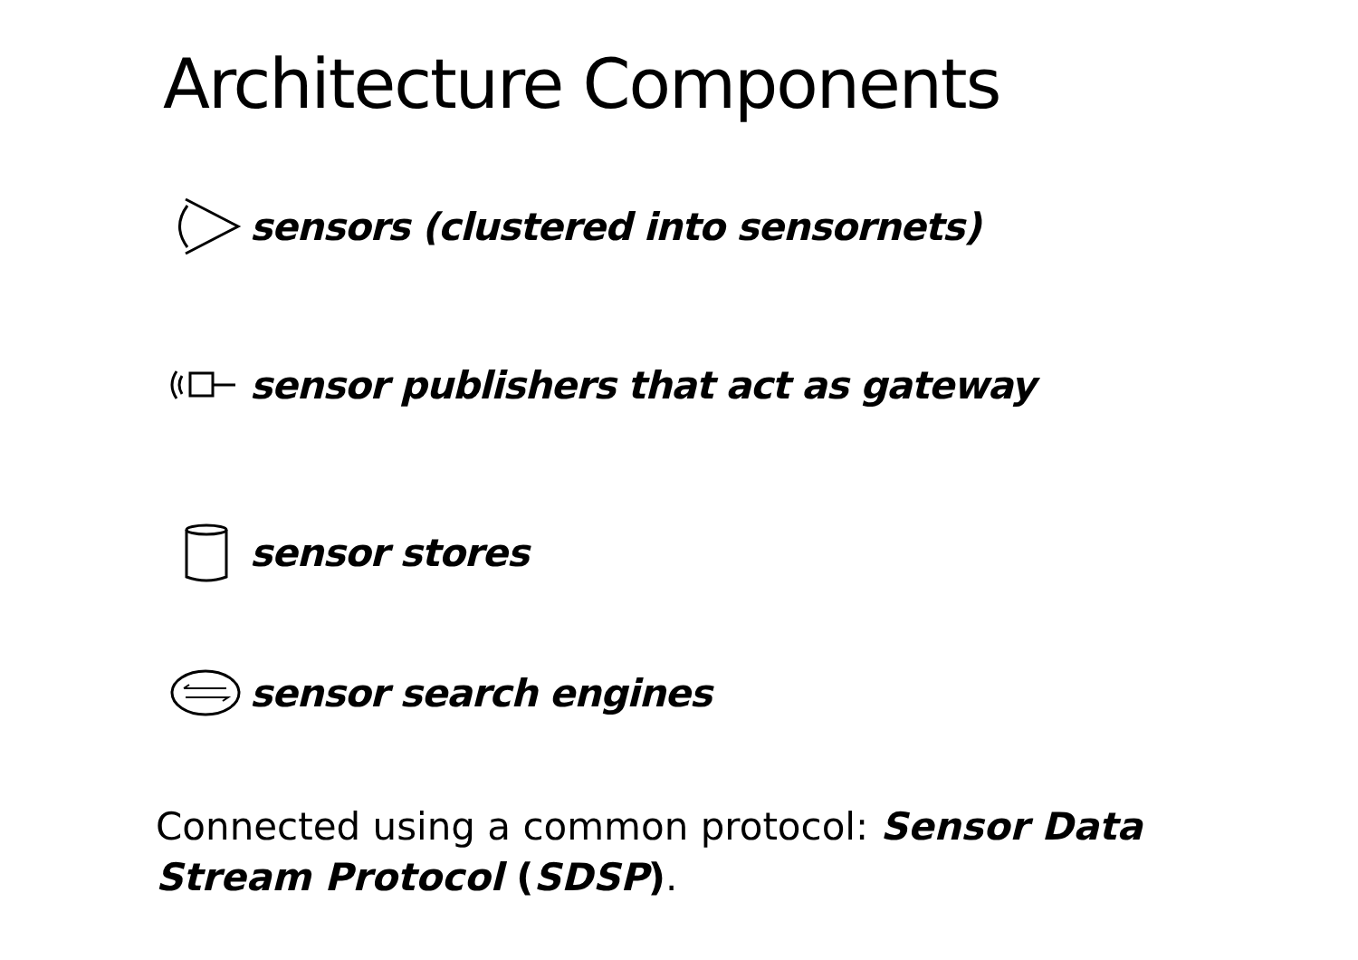Architecture Components
sensors (clustered into sensornets)
sensor publishers that act as gateway
sensor stores
sensor search engines
Connected using a common protocol: Sensor Data Stream Protocol (SDSP).